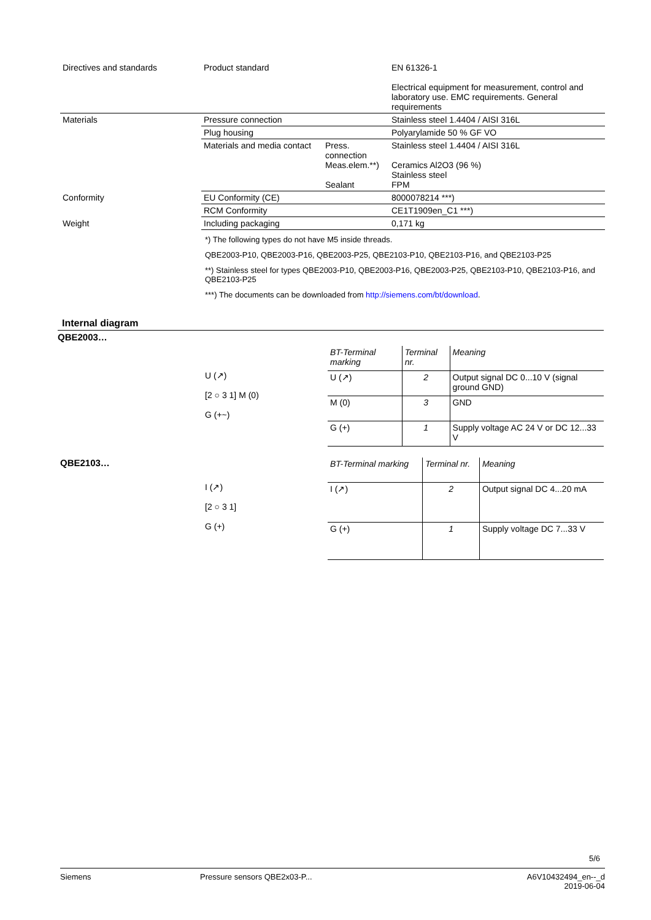| Directives and standards | Product standard | | EN 61326-1 Electrical equipment for measurement, control and laboratory use. EMC requirements. General requirements |
| Materials | Pressure connection | | Stainless steel 1.4404 / AISI 316L |
| | Plug housing | | Polyarylamide 50 % GF VO |
| | Materials and media contact | Press. connection Meas.elem.**) Sealant | Stainless steel 1.4404 / AISI 316L Ceramics Al2O3 (96 %) Stainless steel FPM |
| Conformity | EU Conformity (CE) | | 8000078214 ***) |
| | RCM Conformity | | CE1T1909en_C1 ***) |
| Weight | Including packaging | | 0,171 kg |
*) The following types do not have M5 inside threads.
QBE2003-P10, QBE2003-P16, QBE2003-P25, QBE2103-P10, QBE2103-P16, and QBE2103-P25
**) Stainless steel for types QBE2003-P10, QBE2003-P16, QBE2003-P25, QBE2103-P10, QBE2103-P16, and QBE2103-P25
***) The documents can be downloaded from http://siemens.com/bt/download.
Internal diagram
QBE2003…
U (↗)
[2 ○ 3 1] M (0)
G (+~)
| BT-Terminal marking | Terminal nr. | Meaning |
| U (↗) | 2 | Output signal DC 0...10 V (signal ground GND) |
| M (0) | 3 | GND |
| G (+) | 1 | Supply voltage AC 24 V or DC 12...33 V |
QBE2103…
I (↗)
[2 ○ 3 1]
G (+)
| BT-Terminal marking | Terminal nr. | Meaning |
| I (↗) | 2 | Output signal DC 4...20 mA |
| G (+) | 1 | Supply voltage DC 7...33 V |
5/6
Siemens Pressure sensors QBE2x03-P... A6V10432494_en--_d
2019-06-04